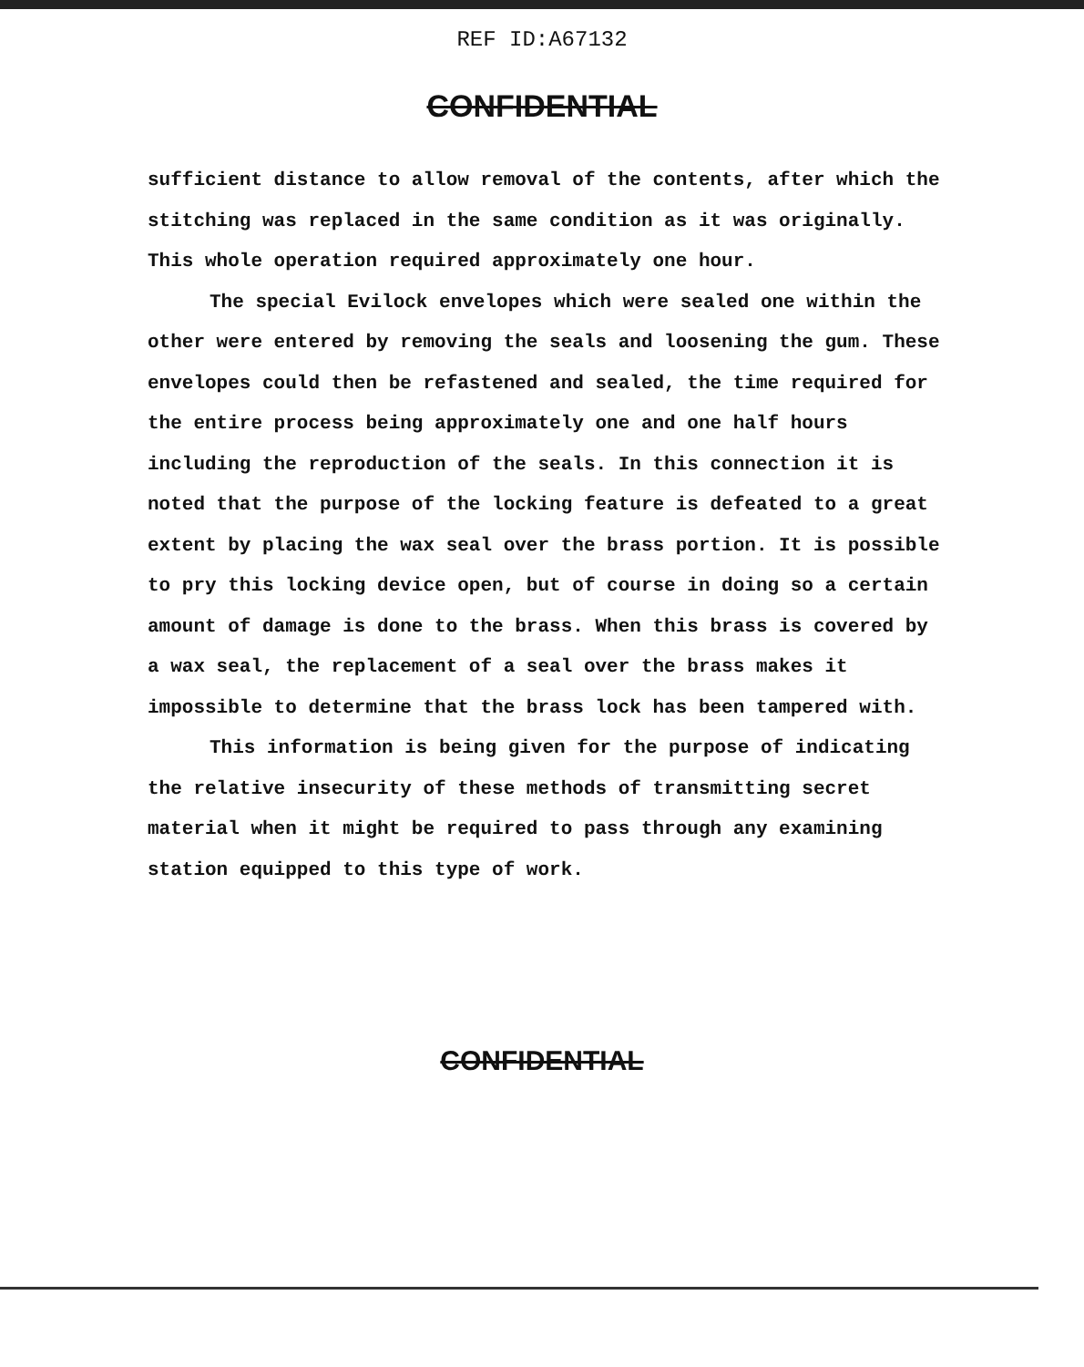REF ID:A67132
CONFIDENTIAL
sufficient distance to allow removal of the contents, after which the stitching was replaced in the same condition as it was originally. This whole operation required approximately one hour.
The special Evilock envelopes which were sealed one within the other were entered by removing the seals and loosening the gum. These envelopes could then be refastened and sealed, the time required for the entire process being approximately one and one half hours including the reproduction of the seals. In this connection it is noted that the purpose of the locking feature is defeated to a great extent by placing the wax seal over the brass portion. It is possible to pry this locking device open, but of course in doing so a certain amount of damage is done to the brass. When this brass is covered by a wax seal, the replacement of a seal over the brass makes it impossible to determine that the brass lock has been tampered with.
This information is being given for the purpose of indicating the relative insecurity of these methods of transmitting secret material when it might be required to pass through any examining station equipped to this type of work.
CONFIDENTIAL